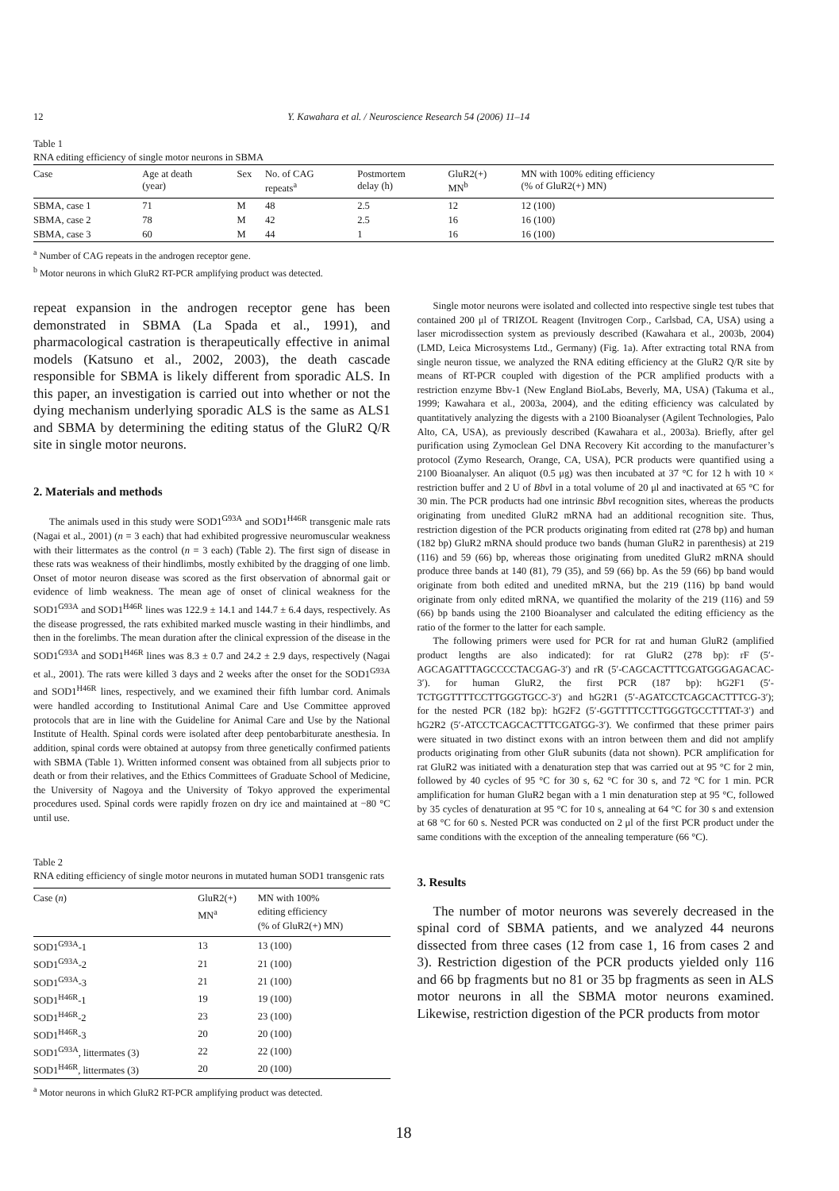12 Y. Kawahara et al. / Neuroscience Research 54 (2006) 11–14
Table 1
RNA editing efficiency of single motor neurons in SBMA
| Case | Age at death (year) | Sex | No. of CAG repeats<sup>a</sup> | Postmortem delay (h) | GluR2(+) MN<sup>b</sup> | MN with 100% editing efficiency (% of GluR2(+) MN) |
| --- | --- | --- | --- | --- | --- | --- |
| SBMA, case 1 | 71 | M | 48 | 2.5 | 12 | 12 (100) |
| SBMA, case 2 | 78 | M | 42 | 2.5 | 16 | 16 (100) |
| SBMA, case 3 | 60 | M | 44 | 1 | 16 | 16 (100) |
<sup>a</sup> Number of CAG repeats in the androgen receptor gene.
<sup>b</sup> Motor neurons in which GluR2 RT-PCR amplifying product was detected.
repeat expansion in the androgen receptor gene has been demonstrated in SBMA (La Spada et al., 1991), and pharmacological castration is therapeutically effective in animal models (Katsuno et al., 2002, 2003), the death cascade responsible for SBMA is likely different from sporadic ALS. In this paper, an investigation is carried out into whether or not the dying mechanism underlying sporadic ALS is the same as ALS1 and SBMA by determining the editing status of the GluR2 Q/R site in single motor neurons.
2. Materials and methods
The animals used in this study were SOD1<sup>G93A</sup> and SOD1<sup>H46R</sup> transgenic male rats (Nagai et al., 2001) (n = 3 each) that had exhibited progressive neuromuscular weakness with their littermates as the control (n = 3 each) (Table 2). The first sign of disease in these rats was weakness of their hindlimbs, mostly exhibited by the dragging of one limb. Onset of motor neuron disease was scored as the first observation of abnormal gait or evidence of limb weakness. The mean age of onset of clinical weakness for the SOD1<sup>G93A</sup> and SOD1<sup>H46R</sup> lines was 122.9 ± 14.1 and 144.7 ± 6.4 days, respectively. As the disease progressed, the rats exhibited marked muscle wasting in their hindlimbs, and then in the forelimbs. The mean duration after the clinical expression of the disease in the SOD1<sup>G93A</sup> and SOD1<sup>H46R</sup> lines was 8.3 ± 0.7 and 24.2 ± 2.9 days, respectively (Nagai et al., 2001). The rats were killed 3 days and 2 weeks after the onset for the SOD1<sup>G93A</sup> and SOD1<sup>H46R</sup> lines, respectively, and we examined their fifth lumbar cord. Animals were handled according to Institutional Animal Care and Use Committee approved protocols that are in line with the Guideline for Animal Care and Use by the National Institute of Health. Spinal cords were isolated after deep pentobarbiturate anesthesia. In addition, spinal cords were obtained at autopsy from three genetically confirmed patients with SBMA (Table 1). Written informed consent was obtained from all subjects prior to death or from their relatives, and the Ethics Committees of Graduate School of Medicine, the University of Nagoya and the University of Tokyo approved the experimental procedures used. Spinal cords were rapidly frozen on dry ice and maintained at −80 °C until use.
Table 2
RNA editing efficiency of single motor neurons in mutated human SOD1 transgenic rats
| Case ( n ) | GluR2(+) MN<sup>a</sup> | MN with 100% editing efficiency (% of GluR2(+) MN) |
| --- | --- | --- |
| SOD1<sup>G93A</sup>-1 | 13 | 13 (100) |
| SOD1<sup>G93A</sup>-2 | 21 | 21 (100) |
| SOD1<sup>G93A</sup>-3 | 21 | 21 (100) |
| SOD1<sup>H46R</sup>-1 | 19 | 19 (100) |
| SOD1<sup>H46R</sup>-2 | 23 | 23 (100) |
| SOD1<sup>H46R</sup>-3 | 20 | 20 (100) |
| SOD1<sup>G93A</sup>, littermates (3) | 22 | 22 (100) |
| SOD1<sup>H46R</sup>, littermates (3) | 20 | 20 (100) |
<sup>a</sup> Motor neurons in which GluR2 RT-PCR amplifying product was detected.
Single motor neurons were isolated and collected into respective single test tubes that contained 200 μl of TRIZOL Reagent (Invitrogen Corp., Carlsbad, CA, USA) using a laser microdissection system as previously described (Kawahara et al., 2003b, 2004) (LMD, Leica Microsystems Ltd., Germany) (Fig. 1a). After extracting total RNA from single neuron tissue, we analyzed the RNA editing efficiency at the GluR2 Q/R site by means of RT-PCR coupled with digestion of the PCR amplified products with a restriction enzyme Bbv-1 (New England BioLabs, Beverly, MA, USA) (Takuma et al., 1999; Kawahara et al., 2003a, 2004), and the editing efficiency was calculated by quantitatively analyzing the digests with a 2100 Bioanalyser (Agilent Technologies, Palo Alto, CA, USA), as previously described (Kawahara et al., 2003a). Briefly, after gel purification using Zymoclean Gel DNA Recovery Kit according to the manufacturer’s protocol (Zymo Research, Orange, CA, USA), PCR products were quantified using a 2100 Bioanalyser. An aliquot (0.5 μg) was then incubated at 37 °C for 12 h with 10 × restriction buffer and 2 U of Bbv I in a total volume of 20 μl and inactivated at 65 °C for 30 min. The PCR products had one intrinsic Bbv I recognition sites, whereas the products originating from unedited GluR2 mRNA had an additional recognition site. Thus, restriction digestion of the PCR products originating from edited rat (278 bp) and human (182 bp) GluR2 mRNA should produce two bands (human GluR2 in parenthesis) at 219 (116) and 59 (66) bp, whereas those originating from unedited GluR2 mRNA should produce three bands at 140 (81), 79 (35), and 59 (66) bp. As the 59 (66) bp band would originate from both edited and unedited mRNA, but the 219 (116) bp band would originate from only edited mRNA, we quantified the molarity of the 219 (116) and 59 (66) bp bands using the 2100 Bioanalyser and calculated the editing efficiency as the ratio of the former to the latter for each sample.
The following primers were used for PCR for rat and human GluR2 (amplified product lengths are also indicated): for rat GluR2 (278 bp): rF (5′-AGCAGATTTAGCCCCTACGAG-3′) and rR (5′-CAGCACTTTCGATGGGAGACAC-3′). for human GluR2, the first PCR (187 bp): hG2F1 (5′-TCTGGTTTTCCTTGGGTGCC-3′) and hG2R1 (5′-AGATCCTCAGCACTTTCG-3′); for the nested PCR (182 bp): hG2F2 (5′-GGTTTTCCTTGGGTGCCTTTAT-3′) and hG2R2 (5′-ATCCTCAGCACTTTCGATGG-3′). We confirmed that these primer pairs were situated in two distinct exons with an intron between them and did not amplify products originating from other GluR subunits (data not shown). PCR amplification for rat GluR2 was initiated with a denaturation step that was carried out at 95 °C for 2 min, followed by 40 cycles of 95 °C for 30 s, 62 °C for 30 s, and 72 °C for 1 min. PCR amplification for human GluR2 began with a 1 min denaturation step at 95 °C, followed by 35 cycles of denaturation at 95 °C for 10 s, annealing at 64 °C for 30 s and extension at 68 °C for 60 s. Nested PCR was conducted on 2 μl of the first PCR product under the same conditions with the exception of the annealing temperature (66 °C).
3. Results
The number of motor neurons was severely decreased in the spinal cord of SBMA patients, and we analyzed 44 neurons dissected from three cases (12 from case 1, 16 from cases 2 and 3). Restriction digestion of the PCR products yielded only 116 and 66 bp fragments but no 81 or 35 bp fragments as seen in ALS motor neurons in all the SBMA motor neurons examined. Likewise, restriction digestion of the PCR products from motor
18